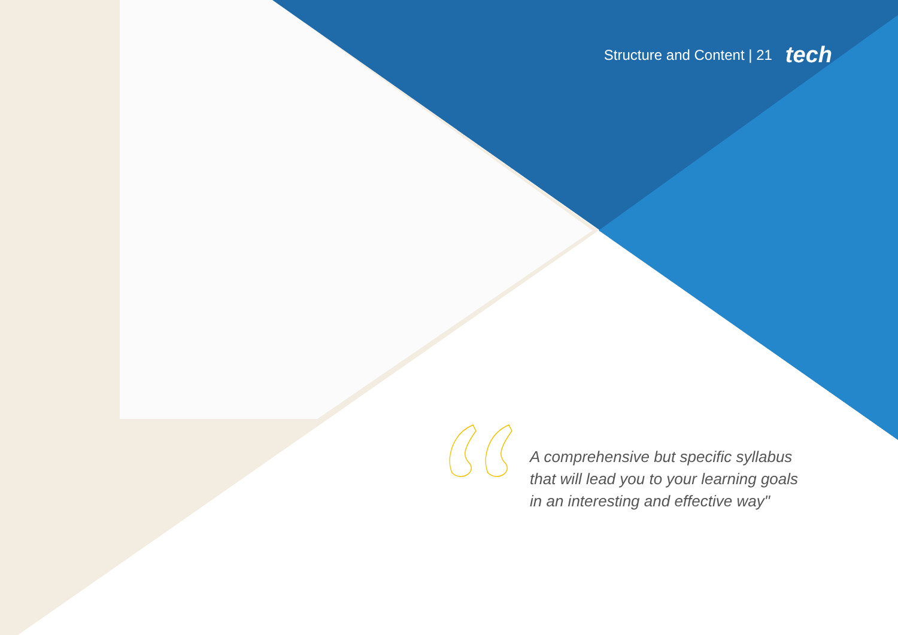Structure and Content | 21 tech
A comprehensive but specific syllabus
that will lead you to your learning goals
in an interesting and effective way"